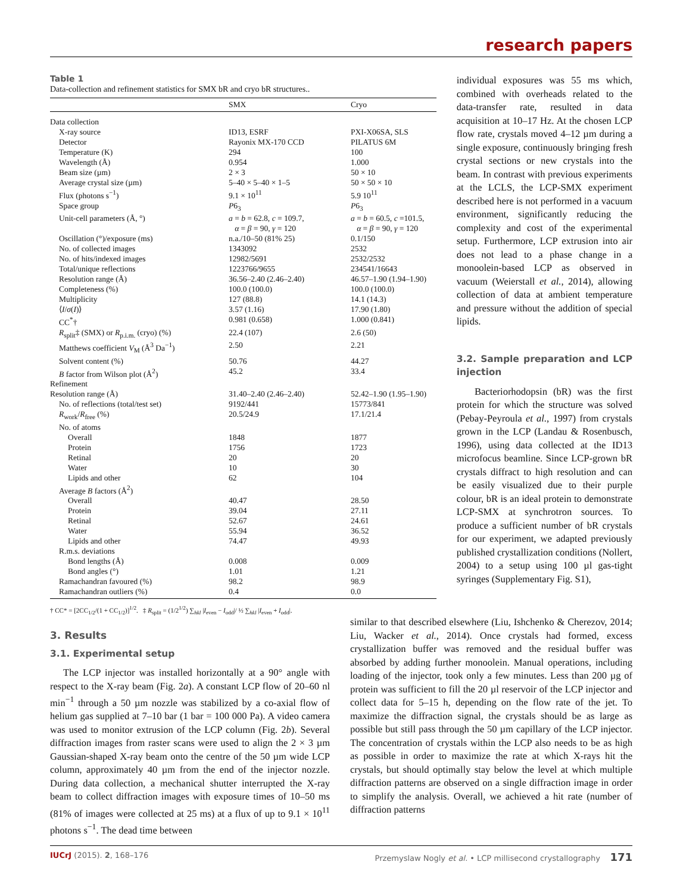research papers
Table 1
Data-collection and refinement statistics for SMX bR and cryo bR structures..
| | SMX | Cryo |
| --- | --- | --- |
| Data collection | | |
| X-ray source | ID13, ESRF | PXI-X06SA, SLS |
| Detector | Rayonix MX-170 CCD | PILATUS 6M |
| Temperature (K) | 294 | 100 |
| Wavelength (Å) | 0.954 | 1.000 |
| Beam size (µm) | 2 × 3 | 50 × 10 |
| Average crystal size (µm) | 5–40 × 5–40 × 1–5 | 50 × 50 × 10 |
| Flux (photons s<sup>−1</sup>) | 9.1 × 10<sup>11</sup> | 5.9 10<sup>11</sup> |
| Space group | P 6<sub>3</sub> | P 6<sub>3</sub> |
| Unit-cell parameters (Å, °) | a = b = 62.8, c = 109.7, α = β = 90, γ = 120 | a = b = 60.5, c =101.5, α = β = 90, γ = 120 |
| Oscillation (°)/exposure (ms) | n.a./10–50 (81% 25) | 0.1/150 |
| No. of collected images | 1343092 | 2532 |
| No. of hits/indexed images | 12982/5691 | 2532/2532 |
| Total/unique reflections | 1223766/9655 | 234541/16643 |
| Resolution range (Å) | 36.56–2.40 (2.46–2.40) | 46.57–1.90 (1.94–1.90) |
| Completeness (%) | 100.0 (100.0) | 100.0 (100.0) |
| Multiplicity | 127 (88.8) | 14.1 (14.3) |
| ⟨ I / σ ( I )⟩ | 3.57 (1.16) | 17.90 (1.80) |
| CC<sup>*</sup>† | 0.981 (0.658) | 1.000 (0.841) |
| R<sub>split</sub>‡ (SMX) or R<sub>p.i.m.</sub> (cryo) (%) | 22.4 (107) | 2.6 (50) |
| Matthews coefficient V<sub>M</sub> (Å<sup>3</sup> Da<sup>−1</sup>) | 2.50 | 2.21 |
| Solvent content (%) | 50.76 | 44.27 |
| B factor from Wilson plot (Å<sup>2</sup>) | 45.2 | 33.4 |
| Refinement | | |
| Resolution range (Å) | 31.40–2.40 (2.46–2.40) | 52.42–1.90 (1.95–1.90) |
| No. of reflections (total/test set) | 9192/441 | 15773/841 |
| R<sub>work</sub>/ R<sub>free</sub> (%) | 20.5/24.9 | 17.1/21.4 |
| No. of atoms | | |
| Overall | 1848 | 1877 |
| Protein | 1756 | 1723 |
| Retinal | 20 | 20 |
| Water | 10 | 30 |
| Lipids and other | 62 | 104 |
| Average B factors (Å<sup>2</sup>) | | |
| Overall | 40.47 | 28.50 |
| Protein | 39.04 | 27.11 |
| Retinal | 52.67 | 24.61 |
| Water | 55.94 | 36.52 |
| Lipids and other | 74.47 | 49.93 |
| R.m.s. deviations | | |
| Bond lengths (Å) | 0.008 | 0.009 |
| Bond angles (°) | 1.01 | 1.21 |
| Ramachandran favoured (%) | 98.2 | 98.9 |
| Ramachandran outliers (%) | 0.4 | 0.0 |
† CC* = [2CC<sub>1/2</sub>/(1 + CC<sub>1/2</sub>)]<sup>1/2</sup>. ‡ R<sub>split</sub> = (1/2<sup>1/2</sup>) ∑<sub>hkl</sub> |I<sub>even</sub> − I<sub>odd</sub>|/ ½ ∑<sub>hkl</sub> |I<sub>even</sub> + I<sub>odd</sub>|.
individual exposures was 55 ms which, combined with overheads related to the data-transfer rate, resulted in data acquisition at 10–17 Hz. At the chosen LCP flow rate, crystals moved 4–12 µm during a single exposure, continuously bringing fresh crystal sections or new crystals into the beam. In contrast with previous experiments at the LCLS, the LCP-SMX experiment described here is not performed in a vacuum environment, significantly reducing the complexity and cost of the experimental setup. Furthermore, LCP extrusion into air does not lead to a phase change in a monoolein-based LCP as observed in vacuum (Weierstall et al., 2014), allowing collection of data at ambient temperature and pressure without the addition of special lipids.
3.2. Sample preparation and LCP injection
Bacteriorhodopsin (bR) was the first protein for which the structure was solved (Pebay-Peyroula et al., 1997) from crystals grown in the LCP (Landau & Rosenbusch, 1996), using data collected at the ID13 microfocus beamline. Since LCP-grown bR crystals diffract to high resolution and can be easily visualized due to their purple colour, bR is an ideal protein to demonstrate LCP-SMX at synchrotron sources. To produce a sufficient number of bR crystals for our experiment, we adapted previously published crystallization conditions (Nollert, 2004) to a setup using 100 µl gas-tight syringes (Supplementary Fig. S1),
3. Results
3.1. Experimental setup
The LCP injector was installed horizontally at a 90° angle with respect to the X-ray beam (Fig. 2a). A constant LCP flow of 20–60 nl min<sup>−1</sup> through a 50 µm nozzle was stabilized by a co-axial flow of helium gas supplied at 7–10 bar (1 bar = 100 000 Pa). A video camera was used to monitor extrusion of the LCP column (Fig. 2b). Several diffraction images from raster scans were used to align the 2 × 3 µm Gaussian-shaped X-ray beam onto the centre of the 50 µm wide LCP column, approximately 40 µm from the end of the injector nozzle. During data collection, a mechanical shutter interrupted the X-ray beam to collect diffraction images with exposure times of 10–50 ms (81% of images were collected at 25 ms) at a flux of up to 9.1 × 10<sup>11</sup> photons s<sup>−1</sup>. The dead time between
similar to that described elsewhere (Liu, Ishchenko & Cherezov, 2014; Liu, Wacker et al., 2014). Once crystals had formed, excess crystallization buffer was removed and the residual buffer was absorbed by adding further monoolein. Manual operations, including loading of the injector, took only a few minutes. Less than 200 µg of protein was sufficient to fill the 20 µl reservoir of the LCP injector and collect data for 5–15 h, depending on the flow rate of the jet. To maximize the diffraction signal, the crystals should be as large as possible but still pass through the 50 µm capillary of the LCP injector. The concentration of crystals within the LCP also needs to be as high as possible in order to maximize the rate at which X-rays hit the crystals, but should optimally stay below the level at which multiple diffraction patterns are observed on a single diffraction image in order to simplify the analysis. Overall, we achieved a hit rate (number of diffraction patterns
IUCrJ (2015). 2, 168–176 Przemyslaw Nogly et al. • LCP millisecond crystallography 171